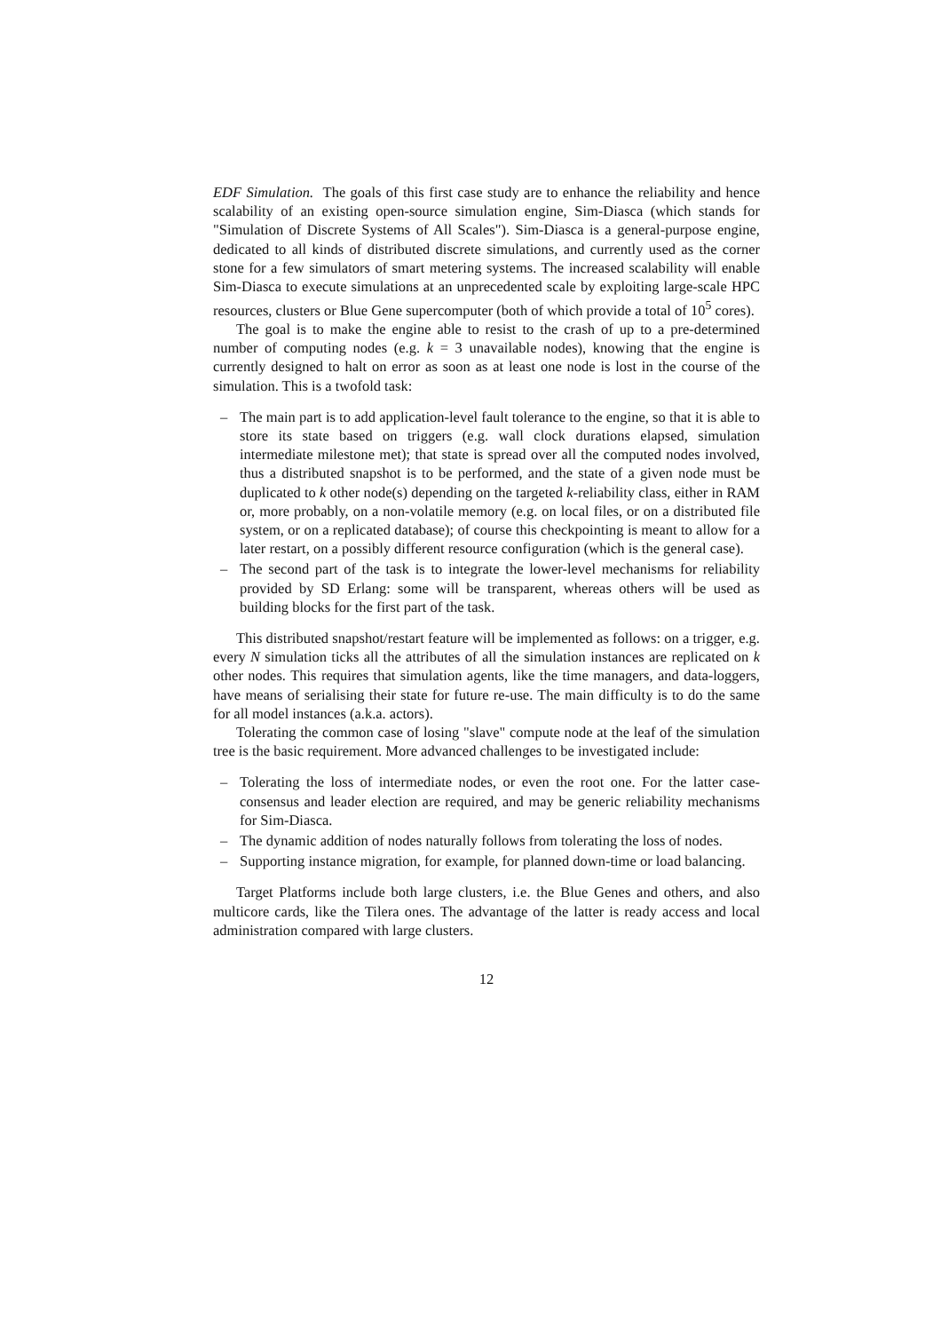EDF Simulation. The goals of this first case study are to enhance the reliability and hence scalability of an existing open-source simulation engine, Sim-Diasca (which stands for "Simulation of Discrete Systems of All Scales"). Sim-Diasca is a general-purpose engine, dedicated to all kinds of distributed discrete simulations, and currently used as the corner stone for a few simulators of smart metering systems. The increased scalability will enable Sim-Diasca to execute simulations at an unprecedented scale by exploiting large-scale HPC resources, clusters or Blue Gene supercomputer (both of which provide a total of 10<sup>5</sup> cores).
The goal is to make the engine able to resist to the crash of up to a pre-determined number of computing nodes (e.g. k = 3 unavailable nodes), knowing that the engine is currently designed to halt on error as soon as at least one node is lost in the course of the simulation. This is a twofold task:
– The main part is to add application-level fault tolerance to the engine, so that it is able to store its state based on triggers (e.g. wall clock durations elapsed, simulation intermediate milestone met); that state is spread over all the computed nodes involved, thus a distributed snapshot is to be performed, and the state of a given node must be duplicated to k other node(s) depending on the targeted k-reliability class, either in RAM or, more probably, on a non-volatile memory (e.g. on local files, or on a distributed file system, or on a replicated database); of course this checkpointing is meant to allow for a later restart, on a possibly different resource configuration (which is the general case).
– The second part of the task is to integrate the lower-level mechanisms for reliability provided by SD Erlang: some will be transparent, whereas others will be used as building blocks for the first part of the task.
This distributed snapshot/restart feature will be implemented as follows: on a trigger, e.g. every N simulation ticks all the attributes of all the simulation instances are replicated on k other nodes. This requires that simulation agents, like the time managers, and data-loggers, have means of serialising their state for future re-use. The main difficulty is to do the same for all model instances (a.k.a. actors).
Tolerating the common case of losing "slave" compute node at the leaf of the simulation tree is the basic requirement. More advanced challenges to be investigated include:
– Tolerating the loss of intermediate nodes, or even the root one. For the latter case-consensus and leader election are required, and may be generic reliability mechanisms for Sim-Diasca.
– The dynamic addition of nodes naturally follows from tolerating the loss of nodes.
– Supporting instance migration, for example, for planned down-time or load balancing.
Target Platforms include both large clusters, i.e. the Blue Genes and others, and also multicore cards, like the Tilera ones. The advantage of the latter is ready access and local administration compared with large clusters.
12